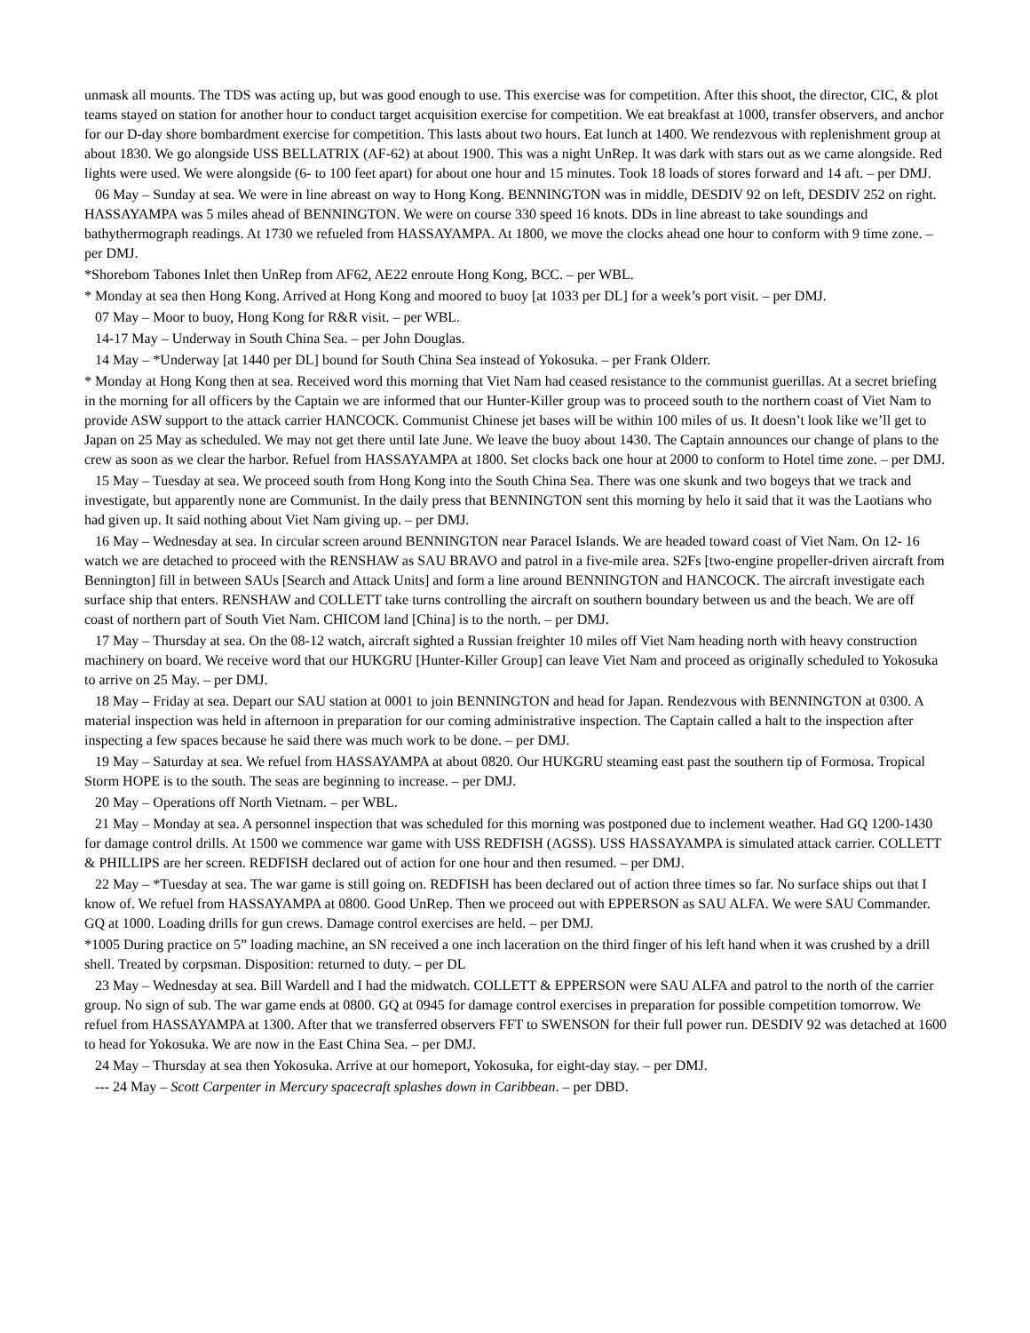unmask all mounts. The TDS was acting up, but was good enough to use. This exercise was for competition. After this shoot, the director, CIC, & plot teams stayed on station for another hour to conduct target acquisition exercise for competition. We eat breakfast at 1000, transfer observers, and anchor for our D-day shore bombardment exercise for competition. This lasts about two hours. Eat lunch at 1400. We rendezvous with replenishment group at about 1830. We go alongside USS BELLATRIX (AF-62) at about 1900. This was a night UnRep. It was dark with stars out as we came alongside. Red lights were used. We were alongside (6- to 100 feet apart) for about one hour and 15 minutes. Took 18 loads of stores forward and 14 aft. – per DMJ.
06 May – Sunday at sea. We were in line abreast on way to Hong Kong. BENNINGTON was in middle, DESDIV 92 on left, DESDIV 252 on right. HASSAYAMPA was 5 miles ahead of BENNINGTON. We were on course 330 speed 16 knots. DDs in line abreast to take soundings and bathythermograph readings. At 1730 we refueled from HASSAYAMPA. At 1800, we move the clocks ahead one hour to conform with 9 time zone. – per DMJ.
*Shorebom Tabones Inlet then UnRep from AF62, AE22 enroute Hong Kong, BCC. – per WBL.
* Monday at sea then Hong Kong. Arrived at Hong Kong and moored to buoy [at 1033 per DL] for a week’s port visit. – per DMJ.
07 May – Moor to buoy, Hong Kong for R&R visit. – per WBL.
14-17 May – Underway in South China Sea. – per John Douglas.
14 May – *Underway [at 1440 per DL] bound for South China Sea instead of Yokosuka. – per Frank Olderr.
* Monday at Hong Kong then at sea. Received word this morning that Viet Nam had ceased resistance to the communist guerillas. At a secret briefing in the morning for all officers by the Captain we are informed that our Hunter-Killer group was to proceed south to the northern coast of Viet Nam to provide ASW support to the attack carrier HANCOCK. Communist Chinese jet bases will be within 100 miles of us. It doesn’t look like we’ll get to Japan on 25 May as scheduled. We may not get there until late June. We leave the buoy about 1430. The Captain announces our change of plans to the crew as soon as we clear the harbor. Refuel from HASSAYAMPA at 1800. Set clocks back one hour at 2000 to conform to Hotel time zone. – per DMJ.
15 May – Tuesday at sea. We proceed south from Hong Kong into the South China Sea. There was one skunk and two bogeys that we track and investigate, but apparently none are Communist. In the daily press that BENNINGTON sent this morning by helo it said that it was the Laotians who had given up. It said nothing about Viet Nam giving up. – per DMJ.
16 May – Wednesday at sea. In circular screen around BENNINGTON near Paracel Islands. We are headed toward coast of Viet Nam. On 12- 16 watch we are detached to proceed with the RENSHAW as SAU BRAVO and patrol in a five-mile area. S2Fs [two-engine propeller-driven aircraft from Bennington] fill in between SAUs [Search and Attack Units] and form a line around BENNINGTON and HANCOCK. The aircraft investigate each surface ship that enters. RENSHAW and COLLETT take turns controlling the aircraft on southern boundary between us and the beach. We are off coast of northern part of South Viet Nam. CHICOM land [China] is to the north. – per DMJ.
17 May – Thursday at sea. On the 08-12 watch, aircraft sighted a Russian freighter 10 miles off Viet Nam heading north with heavy construction machinery on board. We receive word that our HUKGRU [Hunter-Killer Group] can leave Viet Nam and proceed as originally scheduled to Yokosuka to arrive on 25 May. – per DMJ.
18 May – Friday at sea. Depart our SAU station at 0001 to join BENNINGTON and head for Japan. Rendezvous with BENNINGTON at 0300. A material inspection was held in afternoon in preparation for our coming administrative inspection. The Captain called a halt to the inspection after inspecting a few spaces because he said there was much work to be done. – per DMJ.
19 May – Saturday at sea. We refuel from HASSAYAMPA at about 0820. Our HUKGRU steaming east past the southern tip of Formosa. Tropical Storm HOPE is to the south. The seas are beginning to increase. – per DMJ.
20 May – Operations off North Vietnam. – per WBL.
21 May – Monday at sea. A personnel inspection that was scheduled for this morning was postponed due to inclement weather. Had GQ 1200-1430 for damage control drills. At 1500 we commence war game with USS REDFISH (AGSS). USS HASSAYAMPA is simulated attack carrier. COLLETT & PHILLIPS are her screen. REDFISH declared out of action for one hour and then resumed. – per DMJ.
22 May – *Tuesday at sea. The war game is still going on. REDFISH has been declared out of action three times so far. No surface ships out that I know of. We refuel from HASSAYAMPA at 0800. Good UnRep. Then we proceed out with EPPERSON as SAU ALFA. We were SAU Commander. GQ at 1000. Loading drills for gun crews. Damage control exercises are held. – per DMJ.
*1005 During practice on 5” loading machine, an SN received a one inch laceration on the third finger of his left hand when it was crushed by a drill shell. Treated by corpsman. Disposition: returned to duty. – per DL
23 May – Wednesday at sea. Bill Wardell and I had the midwatch. COLLETT & EPPERSON were SAU ALFA and patrol to the north of the carrier group. No sign of sub. The war game ends at 0800. GQ at 0945 for damage control exercises in preparation for possible competition tomorrow. We refuel from HASSAYAMPA at 1300. After that we transferred observers FFT to SWENSON for their full power run. DESDIV 92 was detached at 1600 to head for Yokosuka. We are now in the East China Sea. – per DMJ.
24 May – Thursday at sea then Yokosuka. Arrive at our homeport, Yokosuka, for eight-day stay. – per DMJ.
--- 24 May – Scott Carpenter in Mercury spacecraft splashes down in Caribbean. – per DBD.